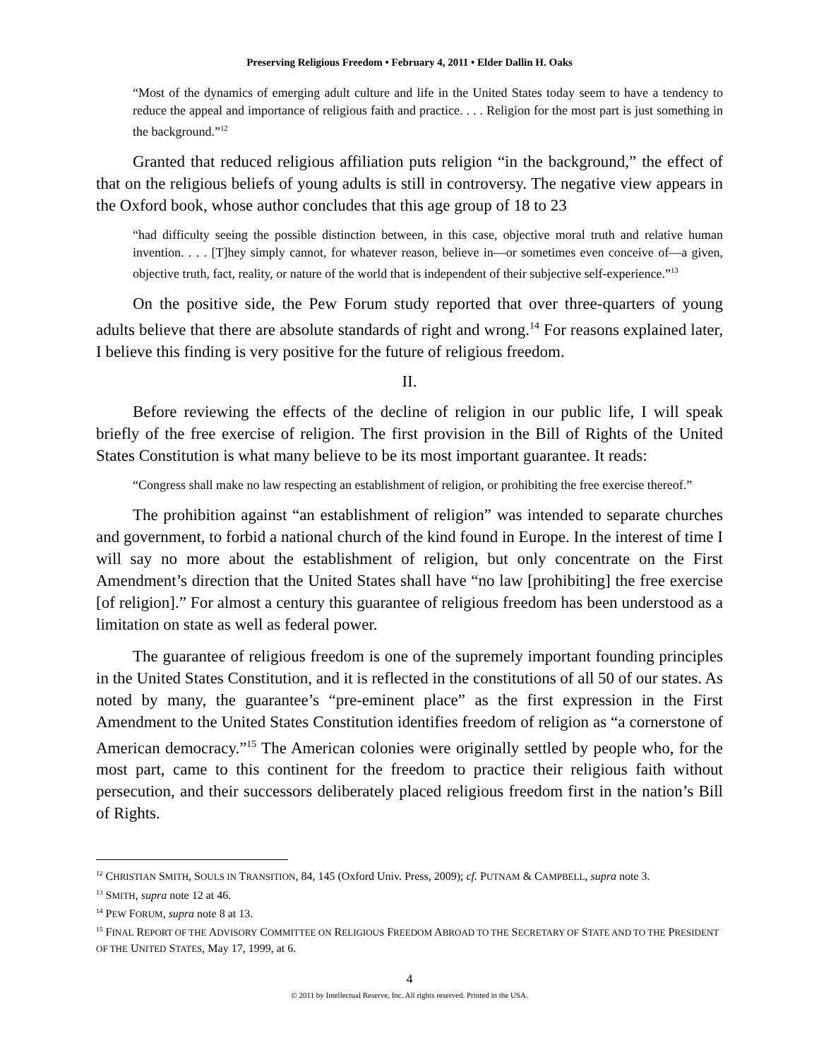Preserving Religious Freedom • February 4, 2011 • Elder Dallin H. Oaks
“Most of the dynamics of emerging adult culture and life in the United States today seem to have a tendency to reduce the appeal and importance of religious faith and practice. . . . Religion for the most part is just something in the background.”<sup>12</sup>
Granted that reduced religious affiliation puts religion “in the background,” the effect of that on the religious beliefs of young adults is still in controversy. The negative view appears in the Oxford book, whose author concludes that this age group of 18 to 23
“had difficulty seeing the possible distinction between, in this case, objective moral truth and relative human invention. . . . [T]hey simply cannot, for whatever reason, believe in—or sometimes even conceive of—a given, objective truth, fact, reality, or nature of the world that is independent of their subjective self-experience.”<sup>13</sup>
On the positive side, the Pew Forum study reported that over three-quarters of young adults believe that there are absolute standards of right and wrong.<sup>14</sup> For reasons explained later, I believe this finding is very positive for the future of religious freedom.
II.
Before reviewing the effects of the decline of religion in our public life, I will speak briefly of the free exercise of religion. The first provision in the Bill of Rights of the United States Constitution is what many believe to be its most important guarantee. It reads:
“Congress shall make no law respecting an establishment of religion, or prohibiting the free exercise thereof.”
The prohibition against “an establishment of religion” was intended to separate churches and government, to forbid a national church of the kind found in Europe. In the interest of time I will say no more about the establishment of religion, but only concentrate on the First Amendment’s direction that the United States shall have “no law [prohibiting] the free exercise [of religion].” For almost a century this guarantee of religious freedom has been understood as a limitation on state as well as federal power.
The guarantee of religious freedom is one of the supremely important founding principles in the United States Constitution, and it is reflected in the constitutions of all 50 of our states. As noted by many, the guarantee’s “pre-eminent place” as the first expression in the First Amendment to the United States Constitution identifies freedom of religion as “a cornerstone of American democracy.”<sup>15</sup> The American colonies were originally settled by people who, for the most part, came to this continent for the freedom to practice their religious faith without persecution, and their successors deliberately placed religious freedom first in the nation’s Bill of Rights.
<sup>12</sup> CHRISTIAN SMITH, SOULS IN TRANSITION, 84, 145 (Oxford Univ. Press, 2009); cf. PUTNAM & CAMPBELL, supra note 3.
<sup>13</sup> SMITH, supra note 12 at 46.
<sup>14</sup> PEW FORUM, supra note 8 at 13.
<sup>15</sup> FINAL REPORT OF THE ADVISORY COMMITTEE ON RELIGIOUS FREEDOM ABROAD TO THE SECRETARY OF STATE AND TO THE PRESIDENT OF THE UNITED STATES, May 17, 1999, at 6.
4
© 2011 by Intellectual Reserve, Inc. All rights reserved. Printed in the USA.